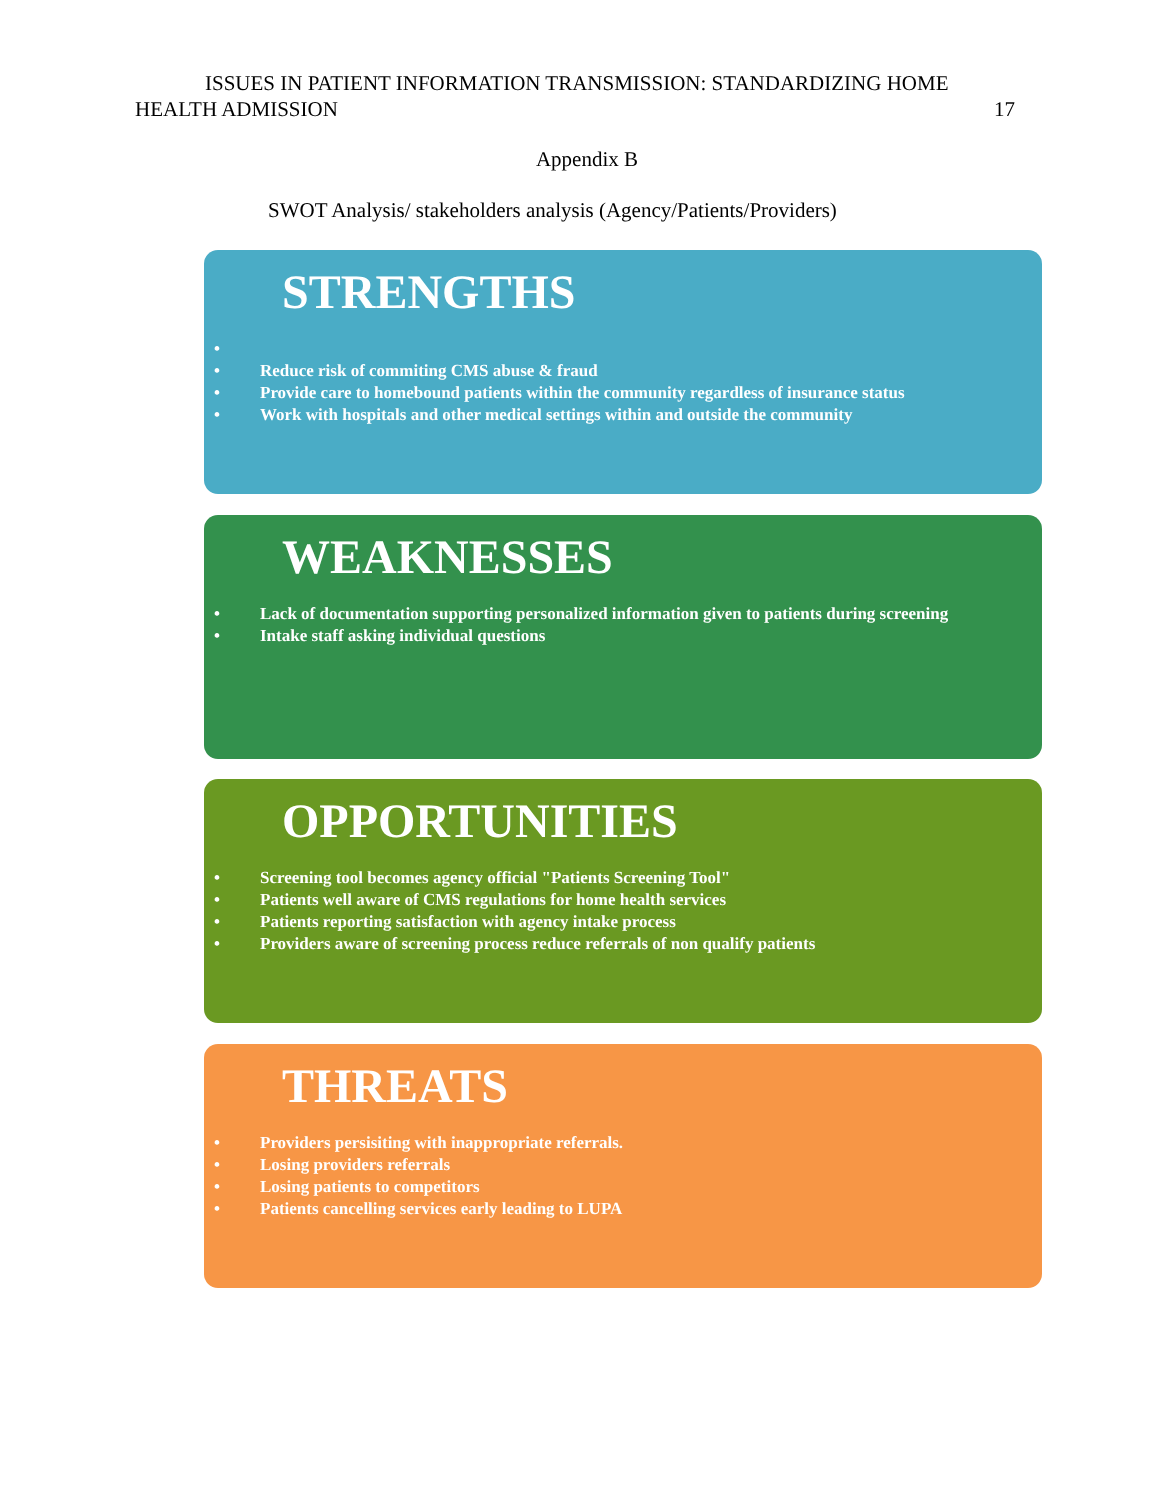ISSUES IN PATIENT INFORMATION TRANSMISSION: STANDARDIZING HOME
HEALTH ADMISSION 17
Appendix B
SWOT Analysis/ stakeholders analysis (Agency/Patients/Providers)
STRENGTHS
•
• Reduce risk of commiting CMS abuse & fraud
• Provide care to homebound patients within the community regardless of insurance status
• Work with hospitals and other medical settings within and outside the community
WEAKNESSES
• Lack of documentation supporting personalized information given to patients during screening
• Intake staff asking individual questions
OPPORTUNITIES
• Screening tool becomes agency official "Patients Screening Tool"
• Patients well aware of CMS regulations for home health services
• Patients reporting satisfaction with agency intake process
• Providers aware of screening process reduce referrals of non qualify patients
THREATS
• Providers persisiting with inappropriate referrals.
• Losing providers referrals
• Losing patients to competitors
• Patients cancelling services early leading to LUPA